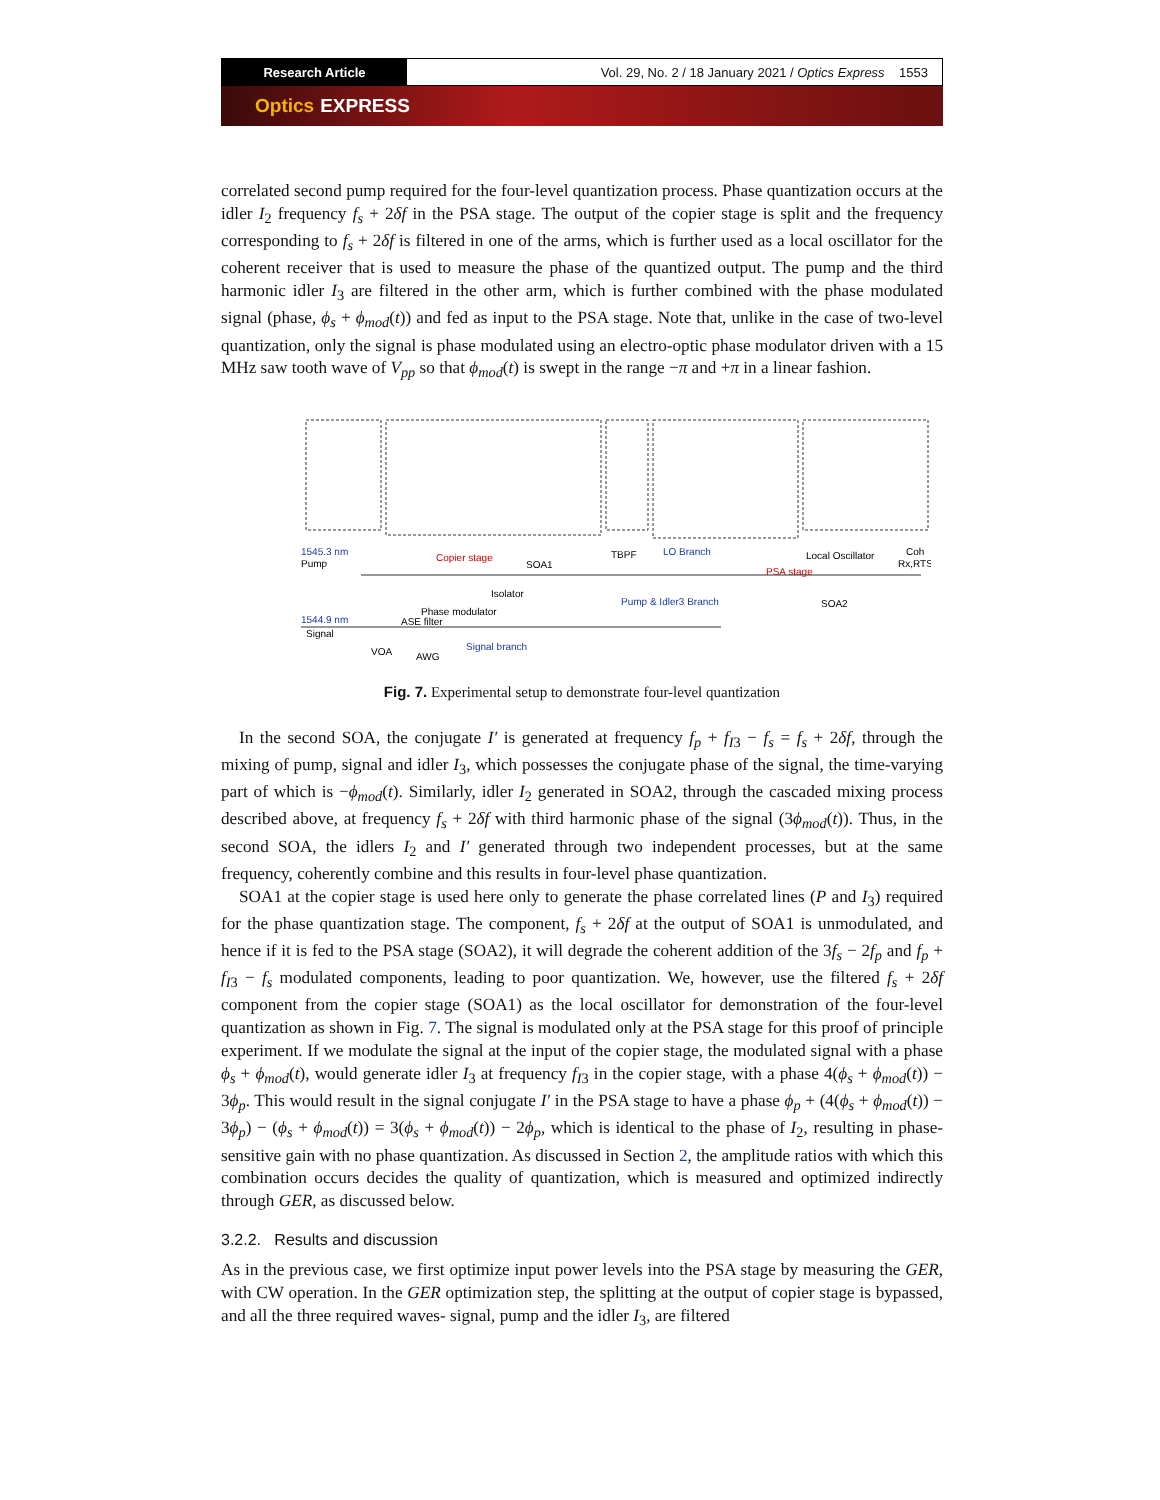Research Article Vol. 29, No. 2 / 18 January 2021 / Optics Express 1553
Optics EXPRESS
correlated second pump required for the four-level quantization process. Phase quantization occurs at the idler I<sub>2</sub> frequency f<sub>s</sub> + 2δf in the PSA stage. The output of the copier stage is split and the frequency corresponding to f<sub>s</sub> + 2δf is filtered in one of the arms, which is further used as a local oscillator for the coherent receiver that is used to measure the phase of the quantized output. The pump and the third harmonic idler I<sub>3</sub> are filtered in the other arm, which is further combined with the phase modulated signal (phase, ϕ<sub>s</sub> + ϕ<sub>mod</sub>(t)) and fed as input to the PSA stage. Note that, unlike in the case of two-level quantization, only the signal is phase modulated using an electro-optic phase modulator driven with a 15 MHz saw tooth wave of V<sub>pp</sub> so that ϕ<sub>mod</sub>(t) is swept in the range −π and +π in a linear fashion.
1545.3 nm
Pump
Copier stage
SOA1
TBPF
LO Branch
Local Oscillator
Coh
Rx,RTS
PSA stage
SOA2
1544.9 nm
Signal
Phase modulator
Signal branch
AWG
Pump & Idler3 Branch
Isolator
ASE filter
VOA
Fig. 7. Experimental setup to demonstrate four-level quantization
In the second SOA, the conjugate I′ is generated at frequency f<sub>p</sub> + f<sub>I3</sub> − f<sub>s</sub> = f<sub>s</sub> + 2δf, through the mixing of pump, signal and idler I<sub>3</sub>, which possesses the conjugate phase of the signal, the time-varying part of which is −ϕ<sub>mod</sub>(t). Similarly, idler I<sub>2</sub> generated in SOA2, through the cascaded mixing process described above, at frequency f<sub>s</sub> + 2δf with third harmonic phase of the signal (3ϕ<sub>mod</sub>(t)). Thus, in the second SOA, the idlers I<sub>2</sub> and I′ generated through two independent processes, but at the same frequency, coherently combine and this results in four-level phase quantization.
SOA1 at the copier stage is used here only to generate the phase correlated lines (P and I<sub>3</sub>) required for the phase quantization stage. The component, f<sub>s</sub> + 2δf at the output of SOA1 is unmodulated, and hence if it is fed to the PSA stage (SOA2), it will degrade the coherent addition of the 3f<sub>s</sub> − 2f<sub>p</sub> and f<sub>p</sub> + f<sub>I3</sub> − f<sub>s</sub> modulated components, leading to poor quantization. We, however, use the filtered f<sub>s</sub> + 2δf component from the copier stage (SOA1) as the local oscillator for demonstration of the four-level quantization as shown in Fig. 7. The signal is modulated only at the PSA stage for this proof of principle experiment. If we modulate the signal at the input of the copier stage, the modulated signal with a phase ϕ<sub>s</sub> + ϕ<sub>mod</sub>(t), would generate idler I<sub>3</sub> at frequency f<sub>I3</sub> in the copier stage, with a phase 4(ϕ<sub>s</sub> + ϕ<sub>mod</sub>(t)) − 3ϕ<sub>p</sub>. This would result in the signal conjugate I′ in the PSA stage to have a phase ϕ<sub>p</sub> + (4(ϕ<sub>s</sub> + ϕ<sub>mod</sub>(t)) − 3ϕ<sub>p</sub>) − (ϕ<sub>s</sub> + ϕ<sub>mod</sub>(t)) = 3(ϕ<sub>s</sub> + ϕ<sub>mod</sub>(t)) − 2ϕ<sub>p</sub>, which is identical to the phase of I<sub>2</sub>, resulting in phase-sensitive gain with no phase quantization. As discussed in Section 2, the amplitude ratios with which this combination occurs decides the quality of quantization, which is measured and optimized indirectly through GER, as discussed below.
3.2.2. Results and discussion
As in the previous case, we first optimize input power levels into the PSA stage by measuring the GER, with CW operation. In the GER optimization step, the splitting at the output of copier stage is bypassed, and all the three required waves- signal, pump and the idler I<sub>3</sub>, are filtered